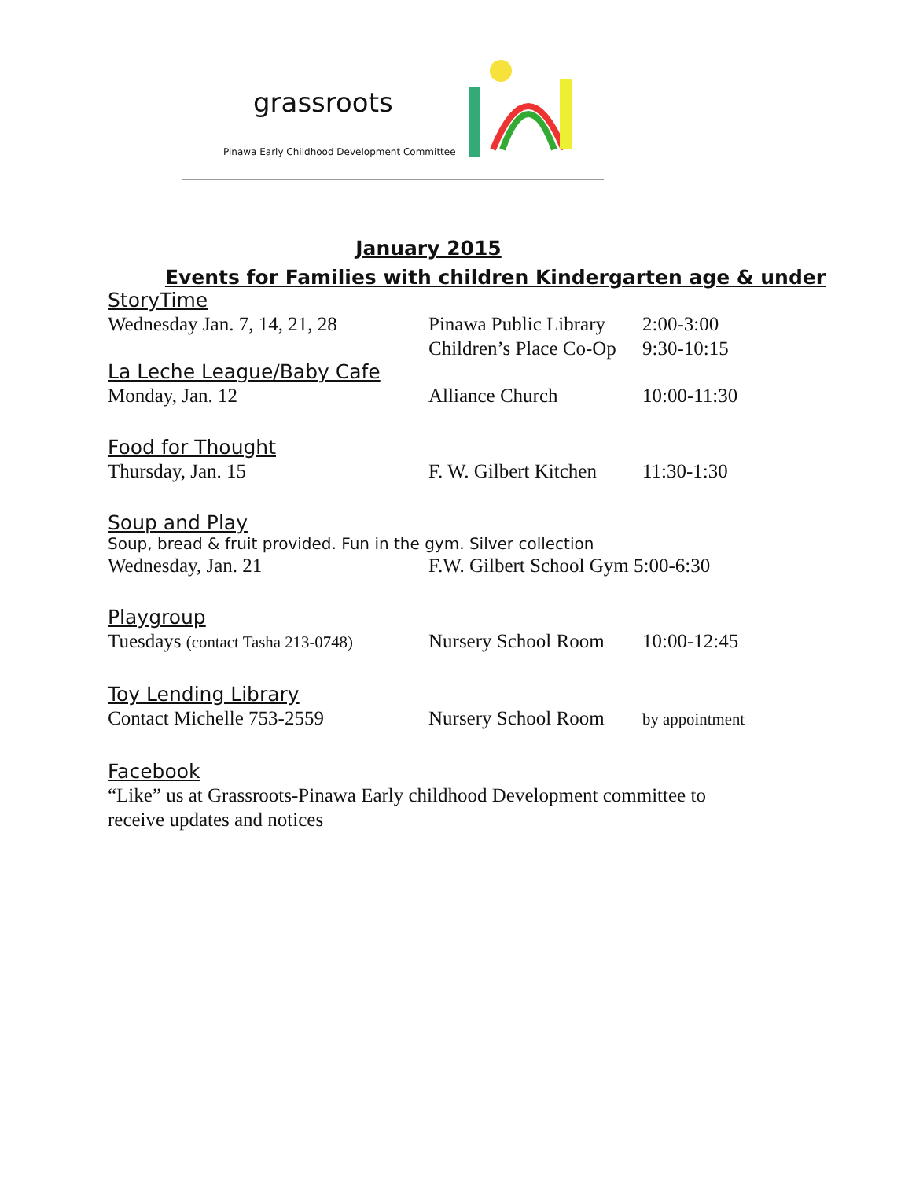grassroots
Pinawa Early Childhood Development Committee
January 2015
Events for Families with children Kindergarten age & under
StoryTime
Wednesday Jan. 7, 14, 21, 28 Pinawa Public Library 2:00-3:00
Children’s Place Co-Op 9:30-10:15
La Leche League/Baby Cafe
Monday, Jan. 12 Alliance Church 10:00-11:30
Food for Thought
Thursday, Jan. 15 F. W. Gilbert Kitchen 11:30-1:30
Soup and Play
Soup, bread & fruit provided. Fun in the gym. Silver collection
Wednesday, Jan. 21 F.W. Gilbert School Gym 5:00-6:30
Playgroup
Tuesdays (contact Tasha 213-0748) Nursery School Room 10:00-12:45
Toy Lending Library
Contact Michelle 753-2559 Nursery School Room by appointment
Facebook
“Like” us at Grassroots-Pinawa Early childhood Development committee to receive updates and notices